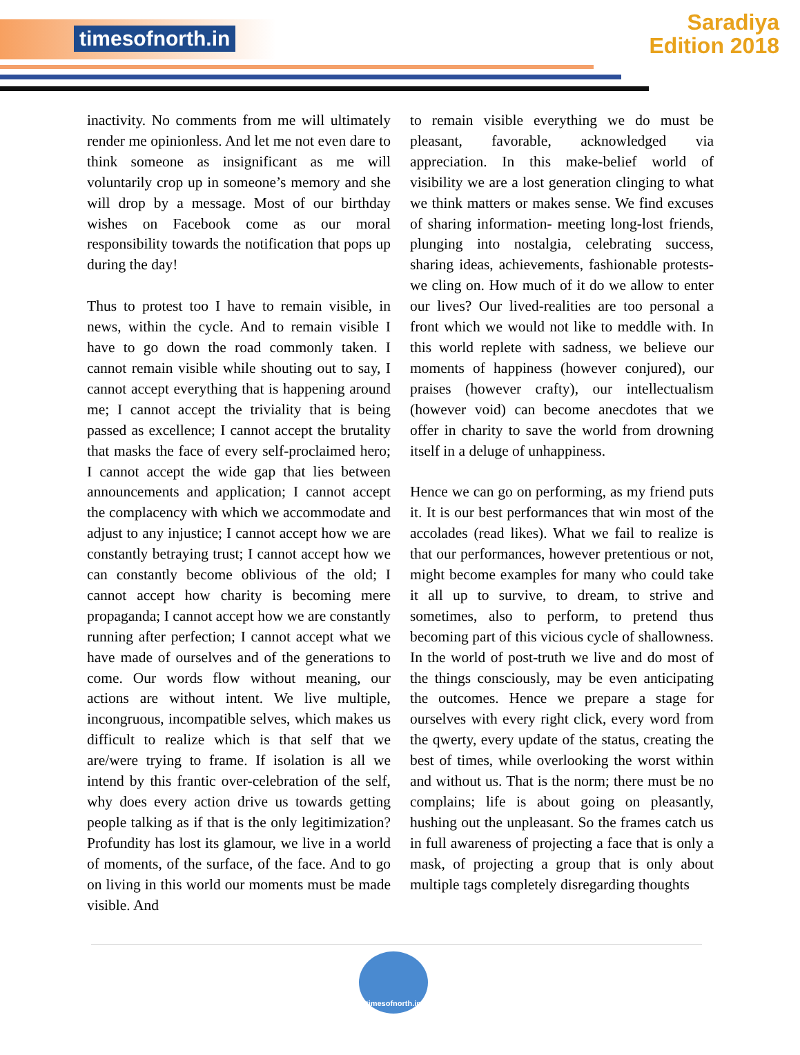timesofnorth.in
Saradiya
Edition 2018
inactivity. No comments from me will ultimately render me opinionless. And let me not even dare to think someone as insignificant as me will voluntarily crop up in someone’s memory and she will drop by a message. Most of our birthday wishes on Facebook come as our moral responsibility towards the notification that pops up during the day!
Thus to protest too I have to remain visible, in news, within the cycle. And to remain visible I have to go down the road commonly taken. I cannot remain visible while shouting out to say, I cannot accept everything that is happening around me; I cannot accept the triviality that is being passed as excellence; I cannot accept the brutality that masks the face of every self-proclaimed hero; I cannot accept the wide gap that lies between announcements and application; I cannot accept the complacency with which we accommodate and adjust to any injustice; I cannot accept how we are constantly betraying trust; I cannot accept how we can constantly become oblivious of the old; I cannot accept how charity is becoming mere propaganda; I cannot accept how we are constantly running after perfection; I cannot accept what we have made of ourselves and of the generations to come. Our words flow without meaning, our actions are without intent. We live multiple, incongruous, incompatible selves, which makes us difficult to realize which is that self that we are/were trying to frame. If isolation is all we intend by this frantic over-celebration of the self, why does every action drive us towards getting people talking as if that is the only legitimization? Profundity has lost its glamour, we live in a world of moments, of the surface, of the face. And to go on living in this world our moments must be made visible. And
to remain visible everything we do must be pleasant, favorable, acknowledged via appreciation. In this make-belief world of visibility we are a lost generation clinging to what we think matters or makes sense. We find excuses of sharing information- meeting long-lost friends, plunging into nostalgia, celebrating success, sharing ideas, achievements, fashionable protests- we cling on. How much of it do we allow to enter our lives? Our lived-realities are too personal a front which we would not like to meddle with. In this world replete with sadness, we believe our moments of happiness (however conjured), our praises (however crafty), our intellectualism (however void) can become anecdotes that we offer in charity to save the world from drowning itself in a deluge of unhappiness.
Hence we can go on performing, as my friend puts it. It is our best performances that win most of the accolades (read likes). What we fail to realize is that our performances, however pretentious or not, might become examples for many who could take it all up to survive, to dream, to strive and sometimes, also to perform, to pretend thus becoming part of this vicious cycle of shallowness. In the world of post-truth we live and do most of the things consciously, may be even anticipating the outcomes. Hence we prepare a stage for ourselves with every right click, every word from the qwerty, every update of the status, creating the best of times, while overlooking the worst within and without us. That is the norm; there must be no complains; life is about going on pleasantly, hushing out the unpleasant. So the frames catch us in full awareness of projecting a face that is only a mask, of projecting a group that is only about multiple tags completely disregarding thoughts
timesofnorth.in